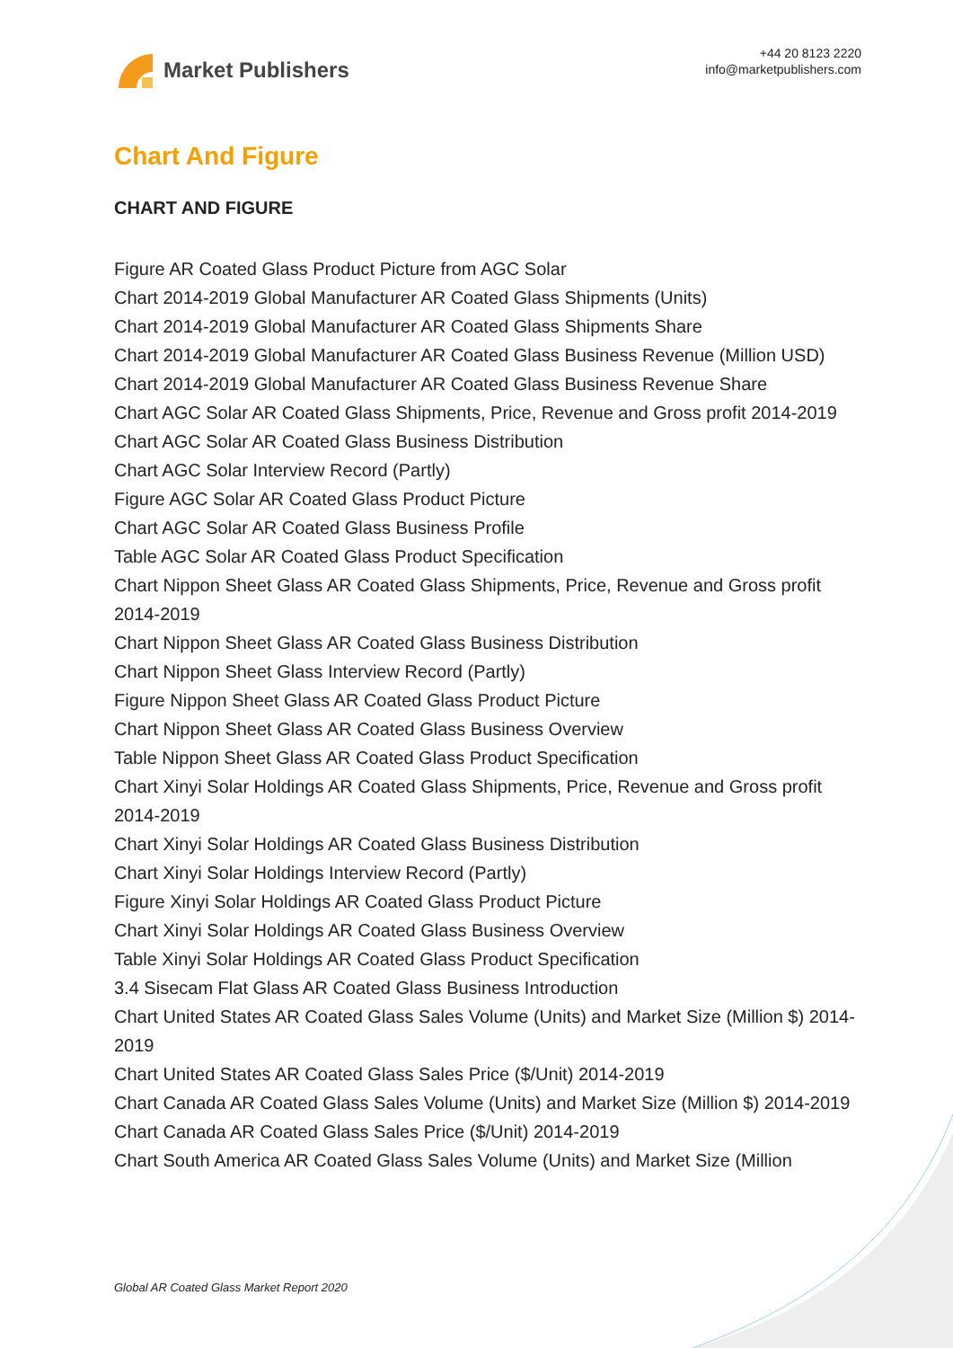Market Publishers
+44 20 8123 2220
info@marketpublishers.com
Chart And Figure
CHART AND FIGURE
Figure AR Coated Glass Product Picture from AGC Solar
Chart 2014-2019 Global Manufacturer AR Coated Glass Shipments (Units)
Chart 2014-2019 Global Manufacturer AR Coated Glass Shipments Share
Chart 2014-2019 Global Manufacturer AR Coated Glass Business Revenue (Million USD)
Chart 2014-2019 Global Manufacturer AR Coated Glass Business Revenue Share
Chart AGC Solar AR Coated Glass Shipments, Price, Revenue and Gross profit 2014-2019
Chart AGC Solar AR Coated Glass Business Distribution
Chart AGC Solar Interview Record (Partly)
Figure AGC Solar AR Coated Glass Product Picture
Chart AGC Solar AR Coated Glass Business Profile
Table AGC Solar AR Coated Glass Product Specification
Chart Nippon Sheet Glass AR Coated Glass Shipments, Price, Revenue and Gross profit 2014-2019
Chart Nippon Sheet Glass AR Coated Glass Business Distribution
Chart Nippon Sheet Glass Interview Record (Partly)
Figure Nippon Sheet Glass AR Coated Glass Product Picture
Chart Nippon Sheet Glass AR Coated Glass Business Overview
Table Nippon Sheet Glass AR Coated Glass Product Specification
Chart Xinyi Solar Holdings AR Coated Glass Shipments, Price, Revenue and Gross profit 2014-2019
Chart Xinyi Solar Holdings AR Coated Glass Business Distribution
Chart Xinyi Solar Holdings Interview Record (Partly)
Figure Xinyi Solar Holdings AR Coated Glass Product Picture
Chart Xinyi Solar Holdings AR Coated Glass Business Overview
Table Xinyi Solar Holdings AR Coated Glass Product Specification
3.4 Sisecam Flat Glass AR Coated Glass Business Introduction
Chart United States AR Coated Glass Sales Volume (Units) and Market Size (Million $) 2014-2019
Chart United States AR Coated Glass Sales Price ($/Unit) 2014-2019
Chart Canada AR Coated Glass Sales Volume (Units) and Market Size (Million $) 2014-2019
Chart Canada AR Coated Glass Sales Price ($/Unit) 2014-2019
Chart South America AR Coated Glass Sales Volume (Units) and Market Size (Million
Global AR Coated Glass Market Report 2020